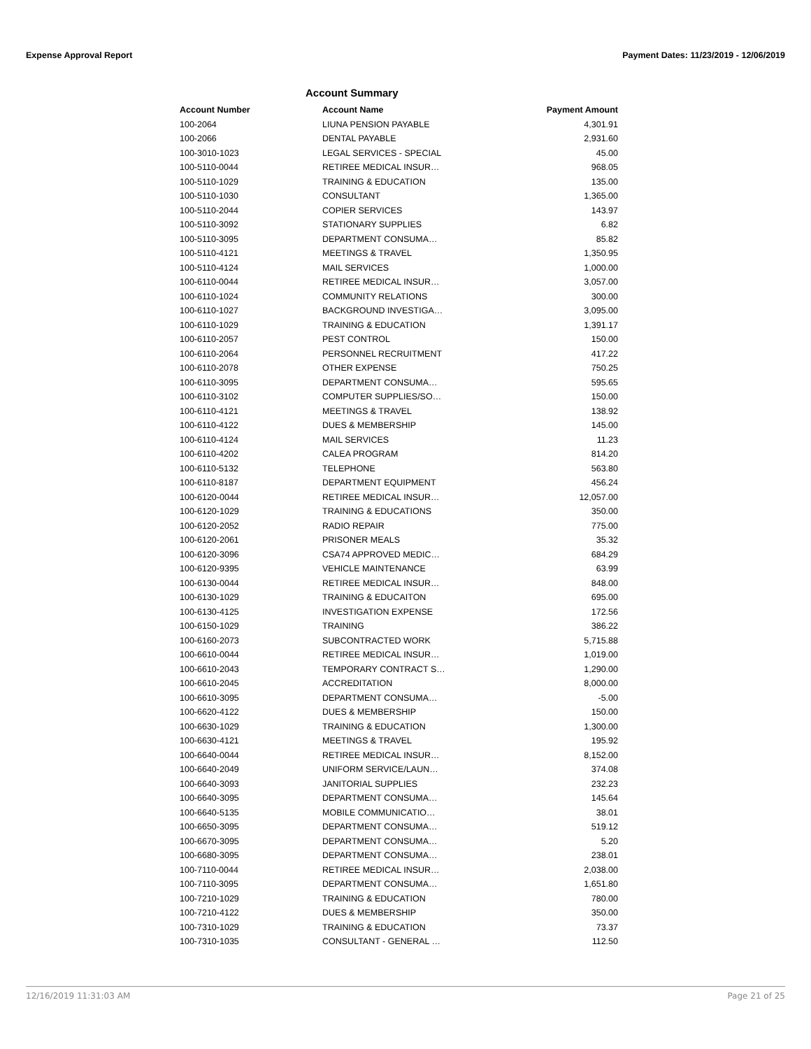Expense Approval Report Payment Dates: 11/23/2019 - 12/06/2019
Account Summary
| Account Number | Account Name | Payment Amount |
| --- | --- | --- |
| 100-2064 | LIUNA PENSION PAYABLE | 4,301.91 |
| 100-2066 | DENTAL PAYABLE | 2,931.60 |
| 100-3010-1023 | LEGAL SERVICES - SPECIAL | 45.00 |
| 100-5110-0044 | RETIREE MEDICAL INSUR… | 968.05 |
| 100-5110-1029 | TRAINING & EDUCATION | 135.00 |
| 100-5110-1030 | CONSULTANT | 1,365.00 |
| 100-5110-2044 | COPIER SERVICES | 143.97 |
| 100-5110-3092 | STATIONARY SUPPLIES | 6.82 |
| 100-5110-3095 | DEPARTMENT CONSUMA… | 85.82 |
| 100-5110-4121 | MEETINGS & TRAVEL | 1,350.95 |
| 100-5110-4124 | MAIL SERVICES | 1,000.00 |
| 100-6110-0044 | RETIREE MEDICAL INSUR… | 3,057.00 |
| 100-6110-1024 | COMMUNITY RELATIONS | 300.00 |
| 100-6110-1027 | BACKGROUND INVESTIGA… | 3,095.00 |
| 100-6110-1029 | TRAINING & EDUCATION | 1,391.17 |
| 100-6110-2057 | PEST CONTROL | 150.00 |
| 100-6110-2064 | PERSONNEL RECRUITMENT | 417.22 |
| 100-6110-2078 | OTHER EXPENSE | 750.25 |
| 100-6110-3095 | DEPARTMENT CONSUMA… | 595.65 |
| 100-6110-3102 | COMPUTER SUPPLIES/SO… | 150.00 |
| 100-6110-4121 | MEETINGS & TRAVEL | 138.92 |
| 100-6110-4122 | DUES & MEMBERSHIP | 145.00 |
| 100-6110-4124 | MAIL SERVICES | 11.23 |
| 100-6110-4202 | CALEA PROGRAM | 814.20 |
| 100-6110-5132 | TELEPHONE | 563.80 |
| 100-6110-8187 | DEPARTMENT EQUIPMENT | 456.24 |
| 100-6120-0044 | RETIREE MEDICAL INSUR… | 12,057.00 |
| 100-6120-1029 | TRAINING & EDUCATIONS | 350.00 |
| 100-6120-2052 | RADIO REPAIR | 775.00 |
| 100-6120-2061 | PRISONER MEALS | 35.32 |
| 100-6120-3096 | CSA74 APPROVED MEDIC… | 684.29 |
| 100-6120-9395 | VEHICLE MAINTENANCE | 63.99 |
| 100-6130-0044 | RETIREE MEDICAL INSUR… | 848.00 |
| 100-6130-1029 | TRAINING & EDUCAITON | 695.00 |
| 100-6130-4125 | INVESTIGATION EXPENSE | 172.56 |
| 100-6150-1029 | TRAINING | 386.22 |
| 100-6160-2073 | SUBCONTRACTED WORK | 5,715.88 |
| 100-6610-0044 | RETIREE MEDICAL INSUR… | 1,019.00 |
| 100-6610-2043 | TEMPORARY CONTRACT S… | 1,290.00 |
| 100-6610-2045 | ACCREDITATION | 8,000.00 |
| 100-6610-3095 | DEPARTMENT CONSUMA… | -5.00 |
| 100-6620-4122 | DUES & MEMBERSHIP | 150.00 |
| 100-6630-1029 | TRAINING & EDUCATION | 1,300.00 |
| 100-6630-4121 | MEETINGS & TRAVEL | 195.92 |
| 100-6640-0044 | RETIREE MEDICAL INSUR… | 8,152.00 |
| 100-6640-2049 | UNIFORM SERVICE/LAUN… | 374.08 |
| 100-6640-3093 | JANITORIAL SUPPLIES | 232.23 |
| 100-6640-3095 | DEPARTMENT CONSUMA… | 145.64 |
| 100-6640-5135 | MOBILE COMMUNICATIO… | 38.01 |
| 100-6650-3095 | DEPARTMENT CONSUMA… | 519.12 |
| 100-6670-3095 | DEPARTMENT CONSUMA… | 5.20 |
| 100-6680-3095 | DEPARTMENT CONSUMA… | 238.01 |
| 100-7110-0044 | RETIREE MEDICAL INSUR… | 2,038.00 |
| 100-7110-3095 | DEPARTMENT CONSUMA… | 1,651.80 |
| 100-7210-1029 | TRAINING & EDUCATION | 780.00 |
| 100-7210-4122 | DUES & MEMBERSHIP | 350.00 |
| 100-7310-1029 | TRAINING & EDUCATION | 73.37 |
| 100-7310-1035 | CONSULTANT - GENERAL … | 112.50 |
12/16/2019 11:31:03 AM Page 21 of 25